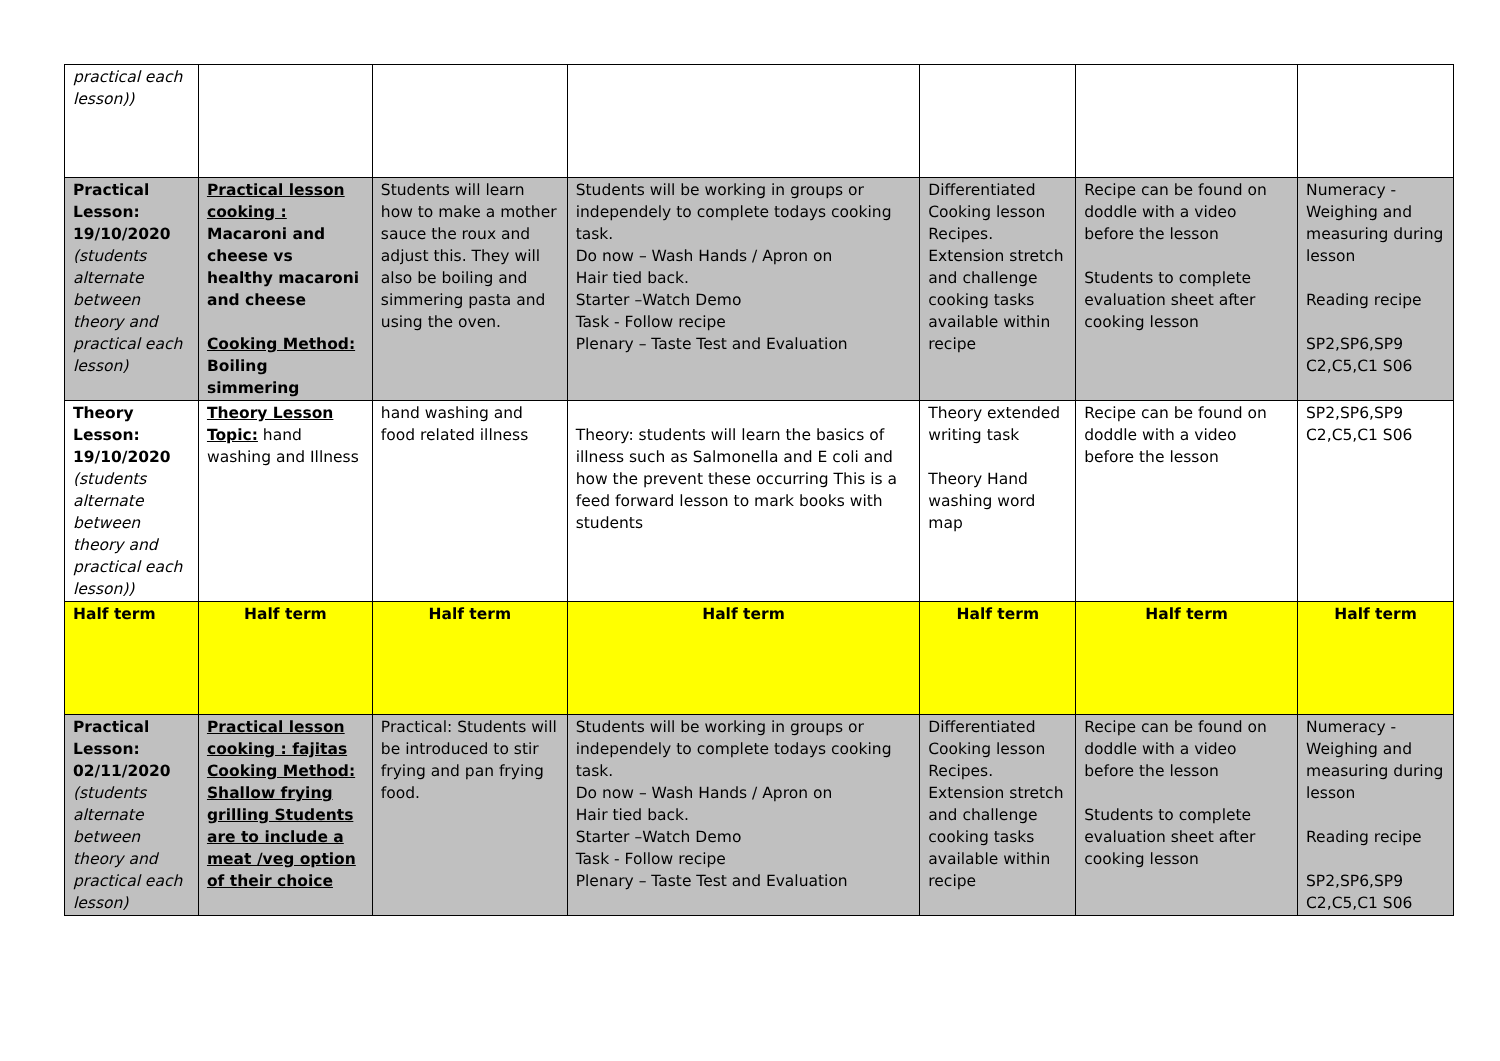| practical each lesson)) | | | | | | |
| Practical Lesson: 19/10/2020 (students alternate between theory and practical each lesson) | Practical lesson cooking : Macaroni and cheese vs healthy macaroni and cheese Cooking Method: Boiling simmering | Students will learn how to make a mother sauce the roux and adjust this. They will also be boiling and simmering pasta and using the oven. | Students will be working in groups or independely to complete todays cooking task. Do now – Wash Hands / Apron on Hair tied back. Starter –Watch Demo Task - Follow recipe Plenary – Taste Test and Evaluation | Differentiated Cooking lesson Recipes. Extension stretch and challenge cooking tasks available within recipe | Recipe can be found on doddle with a video before the lesson Students to complete evaluation sheet after cooking lesson | Numeracy - Weighing and measuring during lesson Reading recipe SP2,SP6,SP9 C2,C5,C1 S06 |
| Theory Lesson: 19/10/2020 (students alternate between theory and practical each lesson)) | Theory Lesson Topic: hand washing and Illness | hand washing and food related illness | Theory: students will learn the basics of illness such as Salmonella and E coli and how the prevent these occurring This is a feed forward lesson to mark books with students | Theory extended writing task Theory Hand washing word map | Recipe can be found on doddle with a video before the lesson | SP2,SP6,SP9 C2,C5,C1 S06 |
| Half term | Half term | Half term | Half term | Half term | Half term | Half term |
| Practical Lesson: 02/11/2020 (students alternate between theory and practical each lesson) | Practical lesson cooking : fajitas Cooking Method: Shallow frying grilling Students are to include a meat /veg option of their choice | Practical: Students will be introduced to stir frying and pan frying food. | Students will be working in groups or independely to complete todays cooking task. Do now – Wash Hands / Apron on Hair tied back. Starter –Watch Demo Task - Follow recipe Plenary – Taste Test and Evaluation | Differentiated Cooking lesson Recipes. Extension stretch and challenge cooking tasks available within recipe | Recipe can be found on doddle with a video before the lesson Students to complete evaluation sheet after cooking lesson | Numeracy - Weighing and measuring during lesson Reading recipe SP2,SP6,SP9 C2,C5,C1 S06 |